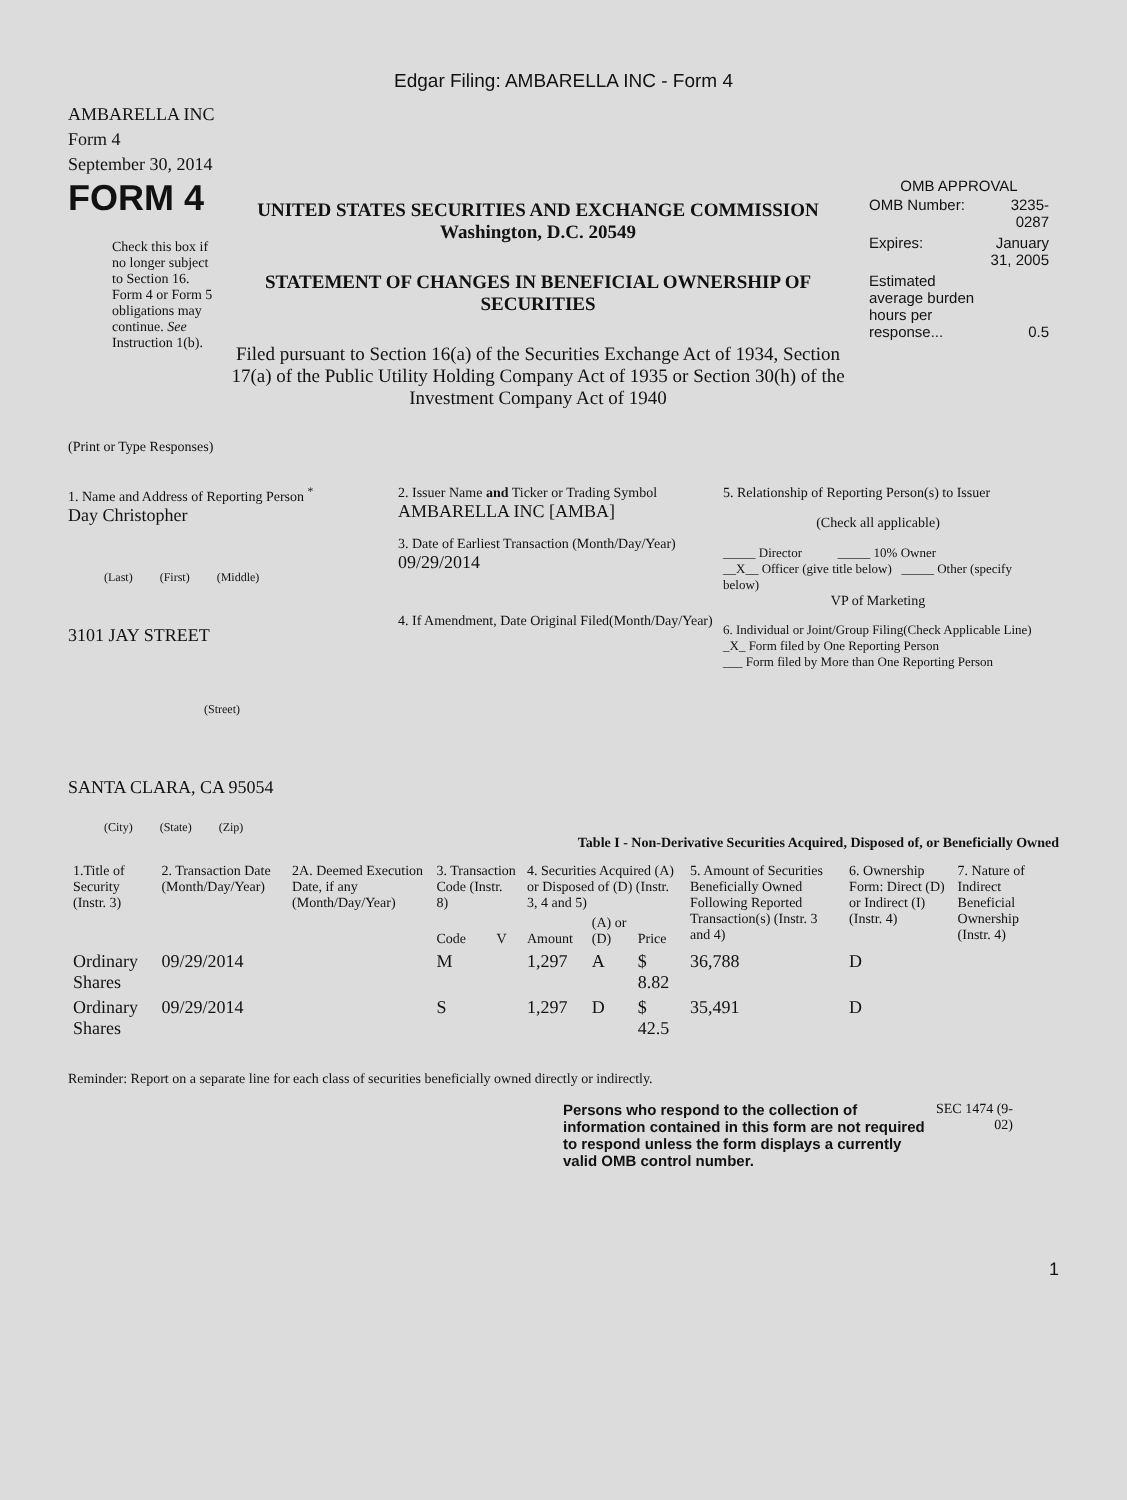Edgar Filing: AMBARELLA INC - Form 4
AMBARELLA INC
Form 4
September 30, 2014
FORM 4
Check this box if no longer subject to Section 16. Form 4 or Form 5 obligations may continue. See Instruction 1(b).
UNITED STATES SECURITIES AND EXCHANGE COMMISSION
Washington, D.C. 20549
STATEMENT OF CHANGES IN BENEFICIAL OWNERSHIP OF SECURITIES
Filed pursuant to Section 16(a) of the Securities Exchange Act of 1934, Section 17(a) of the Public Utility Holding Company Act of 1935 or Section 30(h) of the Investment Company Act of 1940
OMB APPROVAL
| OMB Number: | 3235-0287 |
| Expires: | January 31, 2005 |
| Estimated average burden hours per response... | 0.5 |
(Print or Type Responses)
1. Name and Address of Reporting Person <sup>*</sup>
Day Christopher
(Last) (First) (Middle)
3101 JAY STREET
(Street)
SANTA CLARA, CA 95054
(City) (State) (Zip)
2. Issuer Name and Ticker or Trading Symbol
AMBARELLA INC [AMBA]
3. Date of Earliest Transaction (Month/Day/Year)
09/29/2014
4. If Amendment, Date Original Filed(Month/Day/Year)
5. Relationship of Reporting Person(s) to Issuer
(Check all applicable)
_____ Director _____ 10% Owner
__X__ Officer (give title below) _____ Other (specify below)
VP of Marketing
6. Individual or Joint/Group Filing(Check Applicable Line)
_X_ Form filed by One Reporting Person
___ Form filed by More than One Reporting Person
Table I - Non-Derivative Securities Acquired, Disposed of, or Beneficially Owned
| 1.Title of Security (Instr. 3) | 2. Transaction Date (Month/Day/Year) | 2A. Deemed Execution Date, if any (Month/Day/Year) | 3. Transaction Code (Instr. 8) | | 4. Securities Acquired (A) or Disposed of (D) (Instr. 3, 4 and 5) | | | 5. Amount of Securities Beneficially Owned Following Reported Transaction(s) (Instr. 3 and 4) | 6. Ownership Form: Direct (D) or Indirect (I) (Instr. 4) | 7. Nature of Indirect Beneficial Ownership (Instr. 4) |
| --- | --- | --- | --- | --- | --- | --- | --- | --- | --- | --- |
| | | | Code | V | Amount | (A) or (D) | Price | | | |
| Ordinary Shares | 09/29/2014 | | M | | 1,297 | A | $ 8.82 | 36,788 | D | |
| Ordinary Shares | 09/29/2014 | | S | | 1,297 | D | $ 42.5 | 35,491 | D | |
Reminder: Report on a separate line for each class of securities beneficially owned directly or indirectly.
Persons who respond to the collection of information contained in this form are not required to respond unless the form displays a currently valid OMB control number.
SEC 1474 (9-02)
1